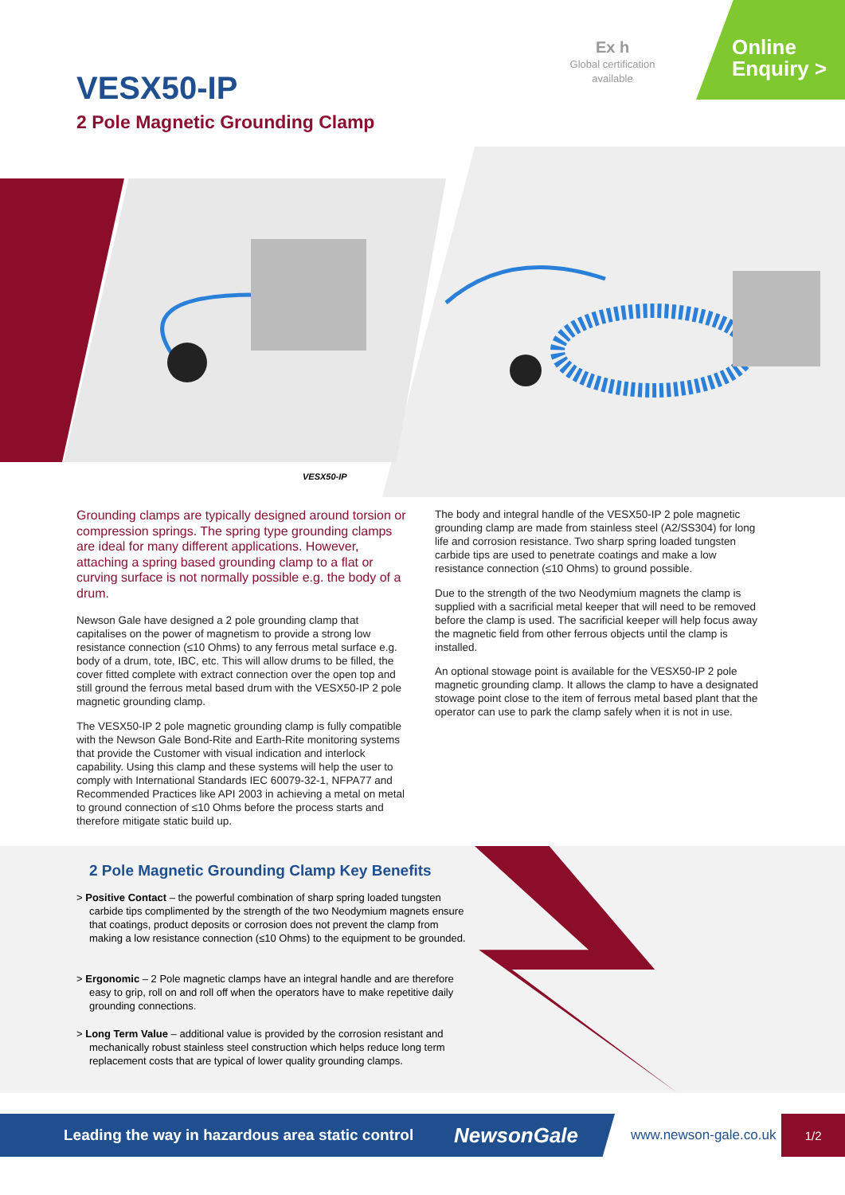VESX50-IP
2 Pole Magnetic Grounding Clamp
Ex h
Global certification available
Online
Enquiry >
VESX50-IP
Grounding clamps are typically designed around torsion or compression springs. The spring type grounding clamps are ideal for many different applications. However, attaching a spring based grounding clamp to a flat or curving surface is not normally possible e.g. the body of a drum.
Newson Gale have designed a 2 pole grounding clamp that capitalises on the power of magnetism to provide a strong low resistance connection (≤10 Ohms) to any ferrous metal surface e.g. body of a drum, tote, IBC, etc. This will allow drums to be filled, the cover fitted complete with extract connection over the open top and still ground the ferrous metal based drum with the VESX50-IP 2 pole magnetic grounding clamp.
The VESX50-IP 2 pole magnetic grounding clamp is fully compatible with the Newson Gale Bond-Rite and Earth-Rite monitoring systems that provide the Customer with visual indication and interlock capability. Using this clamp and these systems will help the user to comply with International Standards IEC 60079-32-1, NFPA77 and Recommended Practices like API 2003 in achieving a metal on metal to ground connection of ≤10 Ohms before the process starts and therefore mitigate static build up.
The body and integral handle of the VESX50-IP 2 pole magnetic grounding clamp are made from stainless steel (A2/SS304) for long life and corrosion resistance. Two sharp spring loaded tungsten carbide tips are used to penetrate coatings and make a low resistance connection (≤10 Ohms) to ground possible.
Due to the strength of the two Neodymium magnets the clamp is supplied with a sacrificial metal keeper that will need to be removed before the clamp is used. The sacrificial keeper will help focus away the magnetic field from other ferrous objects until the clamp is installed.
An optional stowage point is available for the VESX50-IP 2 pole magnetic grounding clamp. It allows the clamp to have a designated stowage point close to the item of ferrous metal based plant that the operator can use to park the clamp safely when it is not in use.
2 Pole Magnetic Grounding Clamp Key Benefits
> Positive Contact – the powerful combination of sharp spring loaded tungsten carbide tips complimented by the strength of the two Neodymium magnets ensure that coatings, product deposits or corrosion does not prevent the clamp from making a low resistance connection (≤10 Ohms) to the equipment to be grounded.
> Ergonomic – 2 Pole magnetic clamps have an integral handle and are therefore easy to grip, roll on and roll off when the operators have to make repetitive daily grounding connections.
> Long Term Value – additional value is provided by the corrosion resistant and mechanically robust stainless steel construction which helps reduce long term replacement costs that are typical of lower quality grounding clamps.
Leading the way in hazardous area static control NewsonGale
www.newson-gale.co.uk
1/2